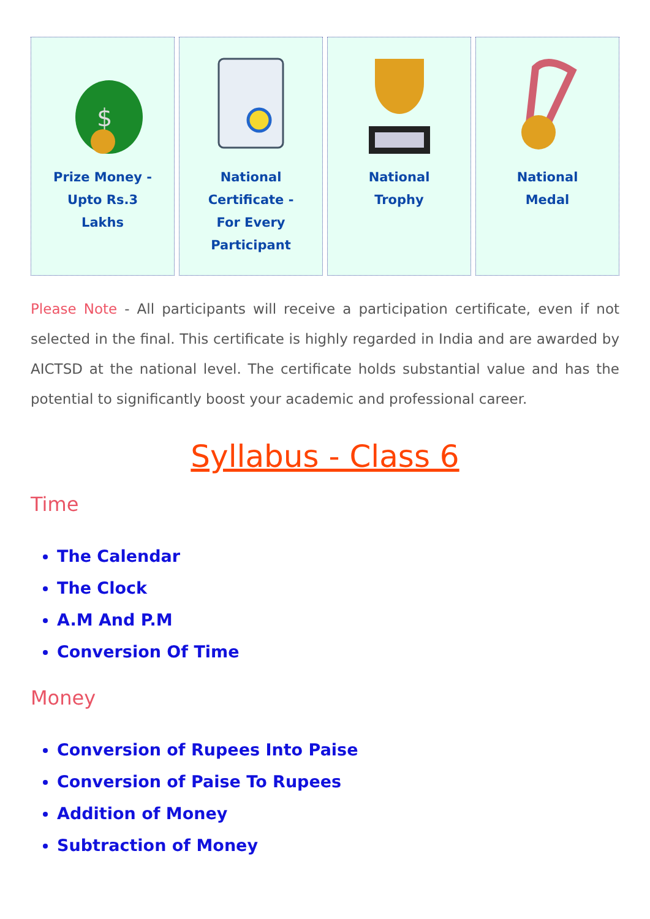$
Prize Money - Upto Rs.3 Lakhs
National Certificate - For Every Participant
National Trophy National Medal
Please Note - All participants will receive a participation certificate, even if not selected in the final. This certificate is highly regarded in India and are awarded by AICTSD at the national level. The certificate holds substantial value and has the potential to significantly boost your academic and professional career.
Syllabus - Class 6
Time
The Calendar
The Clock
A.M And P.M
Conversion Of Time
Money
Conversion of Rupees Into Paise
Conversion of Paise To Rupees
Addition of Money
Subtraction of Money